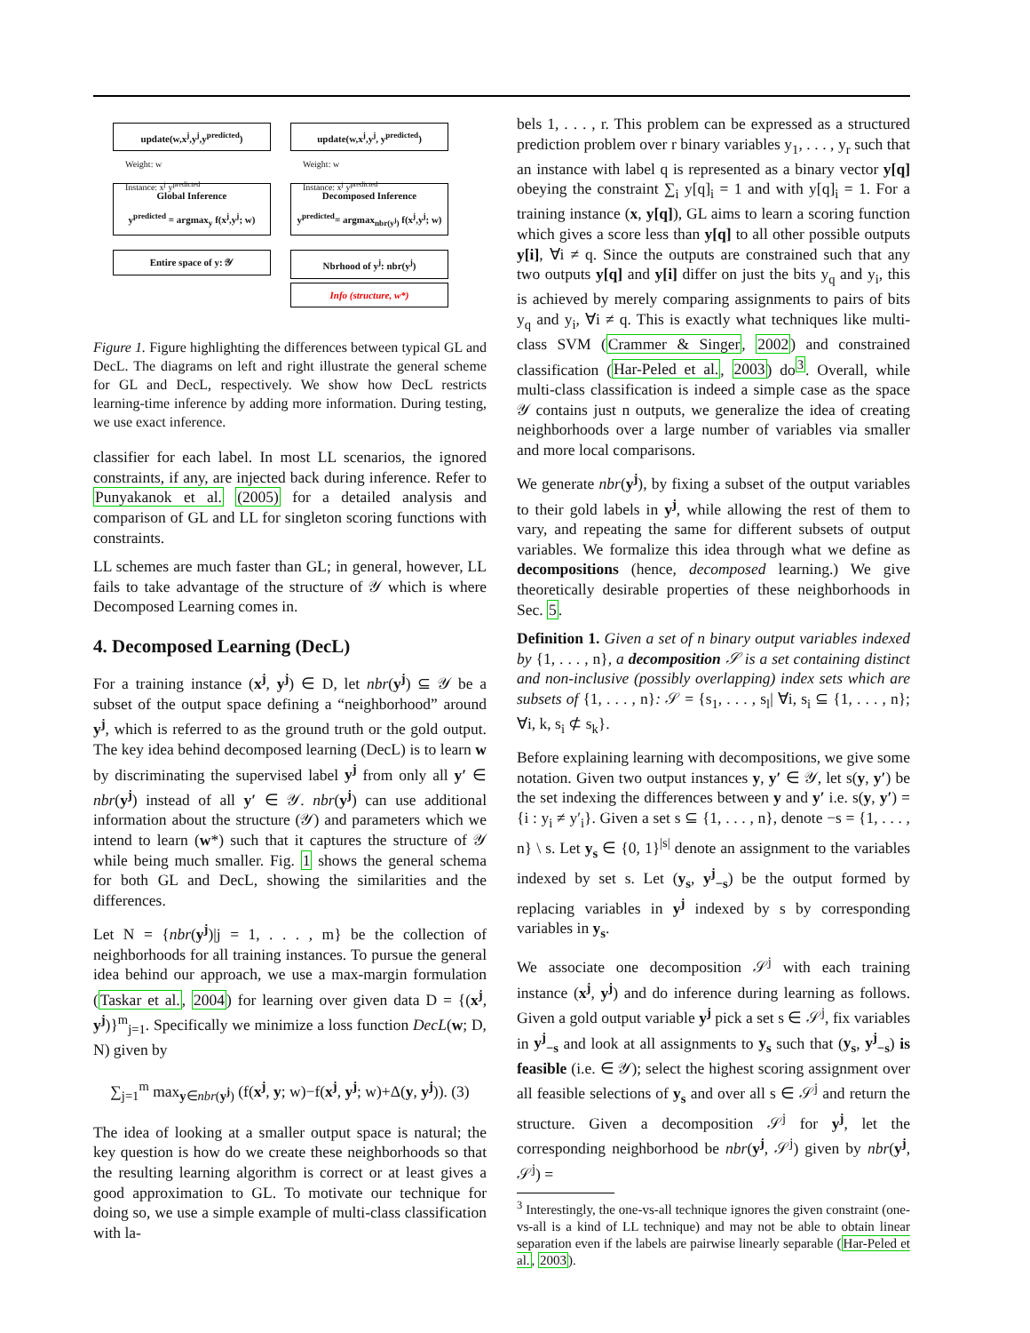update(w,x<sup>j</sup>,y<sup>j</sup>,y<sup>predicted</sup>)
Weight: w
Instance: x<sup>j</sup> y<sup>predicted</sup>
Global Inference
y<sup>predicted</sup> = argmax<sub>y</sub> f(x<sup>j</sup>,y<sup>j</sup>; w)
Entire space of y: 𝒴
update(w,x<sup>j</sup>,y<sup>j</sup>, y<sup>predicted</sup>)
Weight: w
Instance: x<sup>j</sup> y<sup>predicted</sup>
Decomposed Inference
y<sup>predicted</sup>= argmax<sub>nbr(y<sup>j</sup>)</sub> f(x<sup>j</sup>,y<sup>j</sup>; w)
Nbrhood of y<sup>j</sup>: nbr(y<sup>j</sup>)
Info (structure, w*)
Figure 1. Figure highlighting the differences between typical GL and DecL. The diagrams on left and right illustrate the general scheme for GL and DecL, respectively. We show how DecL restricts learning-time inference by adding more information. During testing, we use exact inference.
classifier for each label. In most LL scenarios, the ignored constraints, if any, are injected back during inference. Refer to Punyakanok et al. (2005) for a detailed analysis and comparison of GL and LL for singleton scoring functions with constraints.
LL schemes are much faster than GL; in general, however, LL fails to take advantage of the structure of 𝒴 which is where Decomposed Learning comes in.
4. Decomposed Learning (DecL)
For a training instance (x<sup>j</sup>, y<sup>j</sup>) ∈ D, let nbr(y<sup>j</sup>) ⊆ 𝒴 be a subset of the output space defining a “neighborhood” around y<sup>j</sup>, which is referred to as the ground truth or the gold output. The key idea behind decomposed learning (DecL) is to learn w by discriminating the supervised label y<sup>j</sup> from only all y′ ∈ nbr(y<sup>j</sup>) instead of all y′ ∈ 𝒴. nbr(y<sup>j</sup>) can use additional information about the structure (𝒴) and parameters which we intend to learn (w*) such that it captures the structure of 𝒴 while being much smaller. Fig. 1 shows the general schema for both GL and DecL, showing the similarities and the differences.
Let N = {nbr(y<sup>j</sup>)|j = 1, . . . , m} be the collection of neighborhoods for all training instances. To pursue the general idea behind our approach, we use a max-margin formulation (Taskar et al., 2004) for learning over given data D = {(x<sup>j</sup>, y<sup>j</sup>)}<sup>m</sup><sub>j=1</sub>. Specifically we minimize a loss function DecL(w; D, N) given by
∑<sub>j=1</sub><sup>m</sup> max<sub>y∈nbr(y<sup>j</sup>)</sub> (f(x<sup>j</sup>, y; w)−f(x<sup>j</sup>, y<sup>j</sup>; w)+Δ(y, y<sup>j</sup>)). (3)
The idea of looking at a smaller output space is natural; the key question is how do we create these neighborhoods so that the resulting learning algorithm is correct or at least gives a good approximation to GL. To motivate our technique for doing so, we use a simple example of multi-class classification with la-
bels 1, . . . , r. This problem can be expressed as a structured prediction problem over r binary variables y<sub>1</sub>, . . . , y<sub>r</sub> such that an instance with label q is represented as a binary vector y[q] obeying the constraint ∑<sub>i</sub> y[q]<sub>i</sub> = 1 and with y[q]<sub>i</sub> = 1. For a training instance (x, y[q]), GL aims to learn a scoring function which gives a score less than y[q] to all other possible outputs y[i], ∀i ≠ q. Since the outputs are constrained such that any two outputs y[q] and y[i] differ on just the bits y<sub>q</sub> and y<sub>i</sub>, this is achieved by merely comparing assignments to pairs of bits y<sub>q</sub> and y<sub>i</sub>, ∀i ≠ q. This is exactly what techniques like multi-class SVM (Crammer & Singer, 2002) and constrained classification (Har-Peled et al., 2003) do<sup>3</sup>. Overall, while multi-class classification is indeed a simple case as the space 𝒴 contains just n outputs, we generalize the idea of creating neighborhoods over a large number of variables via smaller and more local comparisons.
We generate nbr(y<sup>j</sup>), by fixing a subset of the output variables to their gold labels in y<sup>j</sup>, while allowing the rest of them to vary, and repeating the same for different subsets of output variables. We formalize this idea through what we define as decompositions (hence, decomposed learning.) We give theoretically desirable properties of these neighborhoods in Sec. 5.
Definition 1. Given a set of n binary output variables indexed by {1, . . . , n}, a decomposition 𝒮 is a set containing distinct and non-inclusive (possibly overlapping) index sets which are subsets of {1, . . . , n}: 𝒮 = {s<sub>1</sub>, . . . , s<sub>l</sub>| ∀i, s<sub>i</sub> ⊆ {1, . . . , n}; ∀i, k, s<sub>i</sub> ⊄ s<sub>k</sub>}.
Before explaining learning with decompositions, we give some notation. Given two output instances y, y′ ∈ 𝒴, let s(y, y′) be the set indexing the differences between y and y′ i.e. s(y, y′) = {i : y<sub>i</sub> ≠ y′<sub>i</sub>}. Given a set s ⊆ {1, . . . , n}, denote −s = {1, . . . , n} \ s. Let y<sub>s</sub> ∈ {0, 1}<sup>|s|</sup> denote an assignment to the variables indexed by set s. Let (y<sub>s</sub>, y<sup>j</sup><sub>−s</sub>) be the output formed by replacing variables in y<sup>j</sup> indexed by s by corresponding variables in y<sub>s</sub>.
We associate one decomposition 𝒮<sup>j</sup> with each training instance (x<sup>j</sup>, y<sup>j</sup>) and do inference during learning as follows. Given a gold output variable y<sup>j</sup> pick a set s ∈ 𝒮<sup>j</sup>, fix variables in y<sup>j</sup><sub>−s</sub> and look at all assignments to y<sub>s</sub> such that (y<sub>s</sub>, y<sup>j</sup><sub>−s</sub>) is feasible (i.e. ∈ 𝒴); select the highest scoring assignment over all feasible selections of y<sub>s</sub> and over all s ∈ 𝒮<sup>j</sup> and return the structure. Given a decomposition 𝒮<sup>j</sup> for y<sup>j</sup>, let the corresponding neighborhood be nbr(y<sup>j</sup>, 𝒮<sup>j</sup>) given by nbr(y<sup>j</sup>, 𝒮<sup>j</sup>) =
<sup>3</sup> Interestingly, the one-vs-all technique ignores the given constraint (one-vs-all is a kind of LL technique) and may not be able to obtain linear separation even if the labels are pairwise linearly separable (Har-Peled et al., 2003).